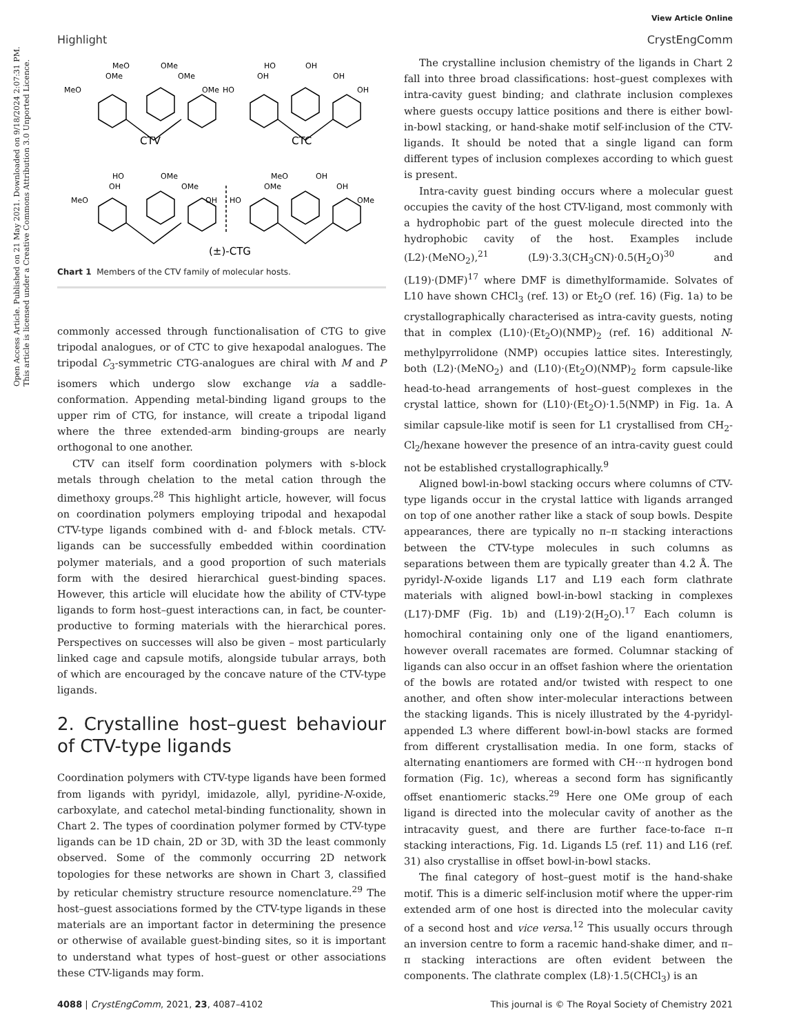View Article Online
Highlight CrystEngComm
Open Access Article. Published on 21 May 2021. Downloaded on 9/18/2024 2:07:31 PM.
This article is licensed under a Creative Commons Attribution 3.0 Unported Licence.
MeO
OMe
OMe
OMe
MeO
OMe
HO
OH
OH
OH
HO
OH
HO
OMe
OH
OMe
MeO
OH
MeO
OH
OMe
OH
HO
OMe
CTV
CTC
(±)-CTG
Chart 1 Members of the CTV family of molecular hosts.
commonly accessed through functionalisation of CTG to give tripodal analogues, or of CTC to give hexapodal analogues. The tripodal C<sub>3</sub>-symmetric CTG-analogues are chiral with M and P isomers which undergo slow exchange via a saddle-conformation. Appending metal-binding ligand groups to the upper rim of CTG, for instance, will create a tripodal ligand where the three extended-arm binding-groups are nearly orthogonal to one another.
CTV can itself form coordination polymers with s-block metals through chelation to the metal cation through the dimethoxy groups.<sup>28</sup> This highlight article, however, will focus on coordination polymers employing tripodal and hexapodal CTV-type ligands combined with d- and f-block metals. CTV-ligands can be successfully embedded within coordination polymer materials, and a good proportion of such materials form with the desired hierarchical guest-binding spaces. However, this article will elucidate how the ability of CTV-type ligands to form host–guest interactions can, in fact, be counter-productive to forming materials with the hierarchical pores. Perspectives on successes will also be given – most particularly linked cage and capsule motifs, alongside tubular arrays, both of which are encouraged by the concave nature of the CTV-type ligands.
2. Crystalline host–guest behaviour of CTV-type ligands
Coordination polymers with CTV-type ligands have been formed from ligands with pyridyl, imidazole, allyl, pyridine-N-oxide, carboxylate, and catechol metal-binding functionality, shown in Chart 2. The types of coordination polymer formed by CTV-type ligands can be 1D chain, 2D or 3D, with 3D the least commonly observed. Some of the commonly occurring 2D network topologies for these networks are shown in Chart 3, classified by reticular chemistry structure resource nomenclature.<sup>29</sup> The host–guest associations formed by the CTV-type ligands in these materials are an important factor in determining the presence or otherwise of available guest-binding sites, so it is important to understand what types of host–guest or other associations these CTV-ligands may form.
The crystalline inclusion chemistry of the ligands in Chart 2 fall into three broad classifications: host–guest complexes with intra-cavity guest binding; and clathrate inclusion complexes where guests occupy lattice positions and there is either bowl-in-bowl stacking, or hand-shake motif self-inclusion of the CTV-ligands. It should be noted that a single ligand can form different types of inclusion complexes according to which guest is present.
Intra-cavity guest binding occurs where a molecular guest occupies the cavity of the host CTV-ligand, most commonly with a hydrophobic part of the guest molecule directed into the hydrophobic cavity of the host. Examples include (L2)·(MeNO<sub>2</sub>),<sup>21</sup> (L9)·3.3(CH<sub>3</sub>CN)·0.5(H<sub>2</sub>O)<sup>30</sup> and (L19)·(DMF)<sup>17</sup> where DMF is dimethylformamide. Solvates of L10 have shown CHCl<sub>3</sub> (ref. 13) or Et<sub>2</sub>O (ref. 16) (Fig. 1a) to be crystallographically characterised as intra-cavity guests, noting that in complex (L10)·(Et<sub>2</sub>O)(NMP)<sub>2</sub> (ref. 16) additional N-methylpyrrolidone (NMP) occupies lattice sites. Interestingly, both (L2)·(MeNO<sub>2</sub>) and (L10)·(Et<sub>2</sub>O)(NMP)<sub>2</sub> form capsule-like head-to-head arrangements of host–guest complexes in the crystal lattice, shown for (L10)·(Et<sub>2</sub>O)·1.5(NMP) in Fig. 1a. A similar capsule-like motif is seen for L1 crystallised from CH<sub>2</sub>-Cl<sub>2</sub>/hexane however the presence of an intra-cavity guest could not be established crystallographically.<sup>9</sup>
Aligned bowl-in-bowl stacking occurs where columns of CTV-type ligands occur in the crystal lattice with ligands arranged on top of one another rather like a stack of soup bowls. Despite appearances, there are typically no π–π stacking interactions between the CTV-type molecules in such columns as separations between them are typically greater than 4.2 Å. The pyridyl-N-oxide ligands L17 and L19 each form clathrate materials with aligned bowl-in-bowl stacking in complexes (L17)·DMF (Fig. 1b) and (L19)·2(H<sub>2</sub>O).<sup>17</sup> Each column is homochiral containing only one of the ligand enantiomers, however overall racemates are formed. Columnar stacking of ligands can also occur in an offset fashion where the orientation of the bowls are rotated and/or twisted with respect to one another, and often show inter-molecular interactions between the stacking ligands. This is nicely illustrated by the 4-pyridyl-appended L3 where different bowl-in-bowl stacks are formed from different crystallisation media. In one form, stacks of alternating enantiomers are formed with CH···π hydrogen bond formation (Fig. 1c), whereas a second form has significantly offset enantiomeric stacks.<sup>29</sup> Here one OMe group of each ligand is directed into the molecular cavity of another as the intracavity guest, and there are further face-to-face π–π stacking interactions, Fig. 1d. Ligands L5 (ref. 11) and L16 (ref. 31) also crystallise in offset bowl-in-bowl stacks.
The final category of host–guest motif is the hand-shake motif. This is a dimeric self-inclusion motif where the upper-rim extended arm of one host is directed into the molecular cavity of a second host and vice versa.<sup>12</sup> This usually occurs through an inversion centre to form a racemic hand-shake dimer, and π–π stacking interactions are often evident between the components. The clathrate complex (L8)·1.5(CHCl<sub>3</sub>) is an
4088 | CrystEngComm, 2021, 23, 4087–4102 This journal is © The Royal Society of Chemistry 2021